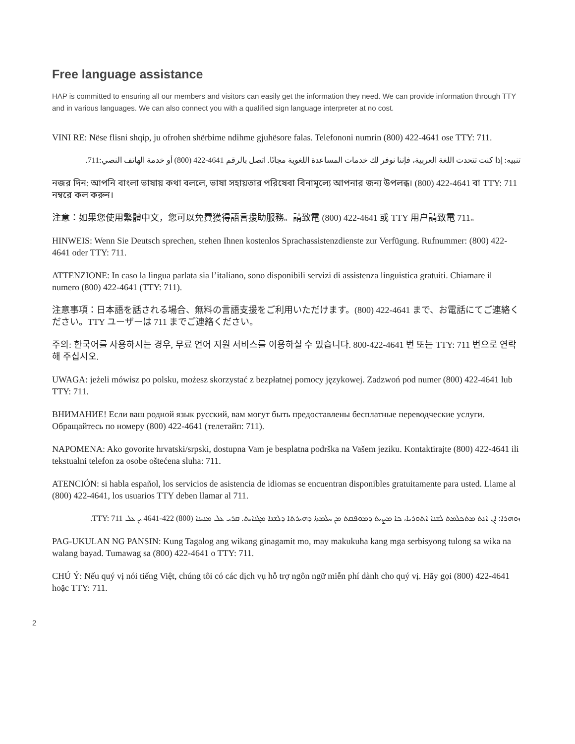Free language assistance
HAP is committed to ensuring all our members and visitors can easily get the information they need. We can provide information through TTY and in various languages. We can also connect you with a qualified sign language interpreter at no cost.
VINI RE: Nëse flisni shqip, ju ofrohen shërbime ndihme gjuhësore falas. Telefononi numrin (800) 422-4641 ose TTY: 711.
تنبيه: إذا كنت تتحدث اللغة العربية، فإننا نوفر لك خدمات المساعدة اللغوية مجانًا. اتصل بالرقم 4641-422 (800) أو خدمة الهاتف النصي:711.
নজর দিন: আপনি বাংলা ভাষায় কথা বললে, ভাষা সহায়তার পরিষেবা বিনামূল্যে আপনার জন্য উপলব্ধ। (800) 422-4641 বা TTY: 711 নম্বরে কল করুন।
注意：如果您使用繁體中文，您可以免費獲得語言援助服務。請致電 (800) 422-4641 或 TTY 用户請致電 711。
HINWEIS: Wenn Sie Deutsch sprechen, stehen Ihnen kostenlos Sprachassistenzdienste zur Verfügung. Rufnummer: (800) 422-4641 oder TTY: 711.
ATTENZIONE: In caso la lingua parlata sia l’italiano, sono disponibili servizi di assistenza linguistica gratuiti. Chiamare il numero (800) 422-4641 (TTY: 711).
注意事項：日本語を話される場合、無料の言語支援をご利用いただけます。(800) 422-4641 まで、お電話にてご連絡ください。TTY ユーザーは 711 までご連絡ください。
주의: 한국어를 사용하시는 경우, 무료 언어 지원 서비스를 이용하실 수 있습니다. 800-422-4641 번 또는 TTY: 711 번으로 연락해 주십시오.
UWAGA: jeżeli mówisz po polsku, możesz skorzystać z bezpłatnej pomocy językowej. Zadzwoń pod numer (800) 422-4641 lub TTY: 711.
ВНИМАНИЕ! Если ваш родной язык русский, вам могут быть предоставлены бесплатные переводческие услуги. Обращайтесь по номеру (800) 422-4641 (телетайп: 711).
NAPOMENA: Ako govorite hrvatski/srpski, dostupna Vam je besplatna podrška na Vašem jeziku. Kontaktirajte (800) 422-4641 ili tekstualni telefon za osobe oštećena sluha: 711.
ATENCIÓN: si habla español, los servicios de asistencia de idiomas se encuentran disponibles gratuitamente para usted. Llame al (800) 422-4641, los usuarios TTY deben llamar al 711.
ܙܘܗܪܐ: ܐܢ ܐܢܬ ܡܬܟܠܡܬ ܠܫܢܐ ܐܬܘܪܝܐ، ܟܐ ܡܨܝܬ ܕܡܘܦܩܬ ܡܢ ܚܠܡܬܐ ܕܗܝܪܬܐ ܕܠܫܢܐ ܡܓܢܐܝܬ. ܩܪܝ ܥܠ ܡܢܝܢܐ (800) 422-4641 ܝܢ ܥܠ TTY: 711.
PAG-UKULAN NG PANSIN: Kung Tagalog ang wikang ginagamit mo, may makukuha kang mga serbisyong tulong sa wika na walang bayad. Tumawag sa (800) 422-4641 o TTY: 711.
CHÚ Ý: Nếu quý vị nói tiếng Việt, chúng tôi có các dịch vụ hỗ trợ ngôn ngữ miễn phí dành cho quý vị. Hãy gọi (800) 422-4641 hoặc TTY: 711.
2